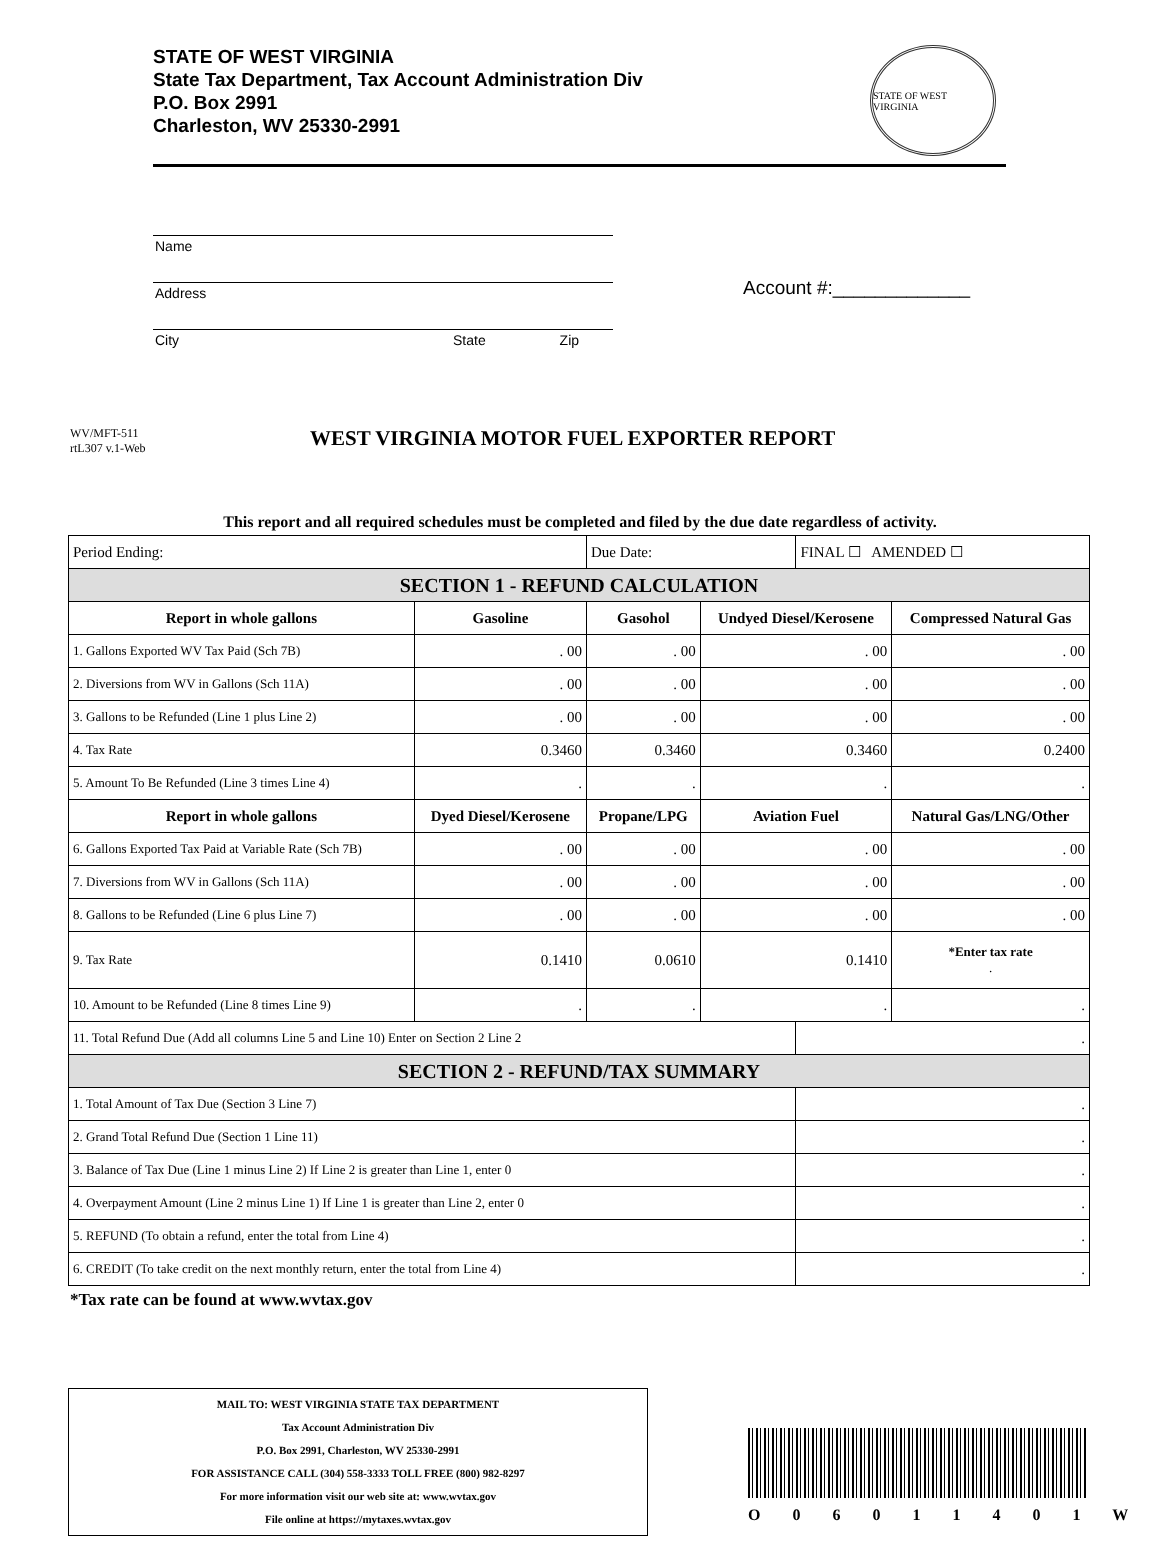STATE OF WEST VIRGINIA
State Tax Department, Tax Account Administration Div
P.O. Box 2991
Charleston, WV 25330-2991
STATE OF WEST VIRGINIA
Name
Address
City State Zip
Account #:_____________
WV/MFT-511
rtL307 v.1-Web
WEST VIRGINIA MOTOR FUEL EXPORTER REPORT
This report and all required schedules must be completed and filed by the due date regardless of activity.
| Period Ending: | | Due Date: | | FINAL ☐ AMENDED ☐ | |
| SECTION 1 - REFUND CALCULATION | | | | | |
| Report in whole gallons | Gasoline | Gasohol | Undyed Diesel/Kerosene | | Compressed Natural Gas |
| 1. Gallons Exported WV Tax Paid (Sch 7B) | . 00 | . 00 | . 00 | | . 00 |
| 2. Diversions from WV in Gallons (Sch 11A) | . 00 | . 00 | . 00 | | . 00 |
| 3. Gallons to be Refunded (Line 1 plus Line 2) | . 00 | . 00 | . 00 | | . 00 |
| 4. Tax Rate | 0.3460 | 0.3460 | 0.3460 | | 0.2400 |
| 5. Amount To Be Refunded (Line 3 times Line 4) | . | . | . | | . |
| Report in whole gallons | Dyed Diesel/Kerosene | Propane/LPG | Aviation Fuel | | Natural Gas/LNG/Other |
| 6. Gallons Exported Tax Paid at Variable Rate (Sch 7B) | . 00 | . 00 | . 00 | | . 00 |
| 7. Diversions from WV in Gallons (Sch 11A) | . 00 | . 00 | . 00 | | . 00 |
| 8. Gallons to be Refunded (Line 6 plus Line 7) | . 00 | . 00 | . 00 | | . 00 |
| 9. Tax Rate | 0.1410 | 0.0610 | 0.1410 | | *Enter tax rate . |
| 10. Amount to be Refunded (Line 8 times Line 9) | . | . | . | | . |
| 11. Total Refund Due (Add all columns Line 5 and Line 10) Enter on Section 2 Line 2 | | | | . | |
| SECTION 2 - REFUND/TAX SUMMARY | | | | | |
| 1. Total Amount of Tax Due (Section 3 Line 7) | | | | . | |
| 2. Grand Total Refund Due (Section 1 Line 11) | | | | . | |
| 3. Balance of Tax Due (Line 1 minus Line 2) If Line 2 is greater than Line 1, enter 0 | | | | . | |
| 4. Overpayment Amount (Line 2 minus Line 1) If Line 1 is greater than Line 2, enter 0 | | | | . | |
| 5. REFUND (To obtain a refund, enter the total from Line 4) | | | | . | |
| 6. CREDIT (To take credit on the next monthly return, enter the total from Line 4) | | | | . | |
*Tax rate can be found at www.wvtax.gov
MAIL TO: WEST VIRGINIA STATE TAX DEPARTMENT
Tax Account Administration Div
P.O. Box 2991, Charleston, WV 25330-2991
FOR ASSISTANCE CALL (304) 558-3333 TOLL FREE (800) 982-8297
For more information visit our web site at: www.wvtax.gov
File online at https://mytaxes.wvtax.gov
O 0 6 0 1 1 4 0 1 W